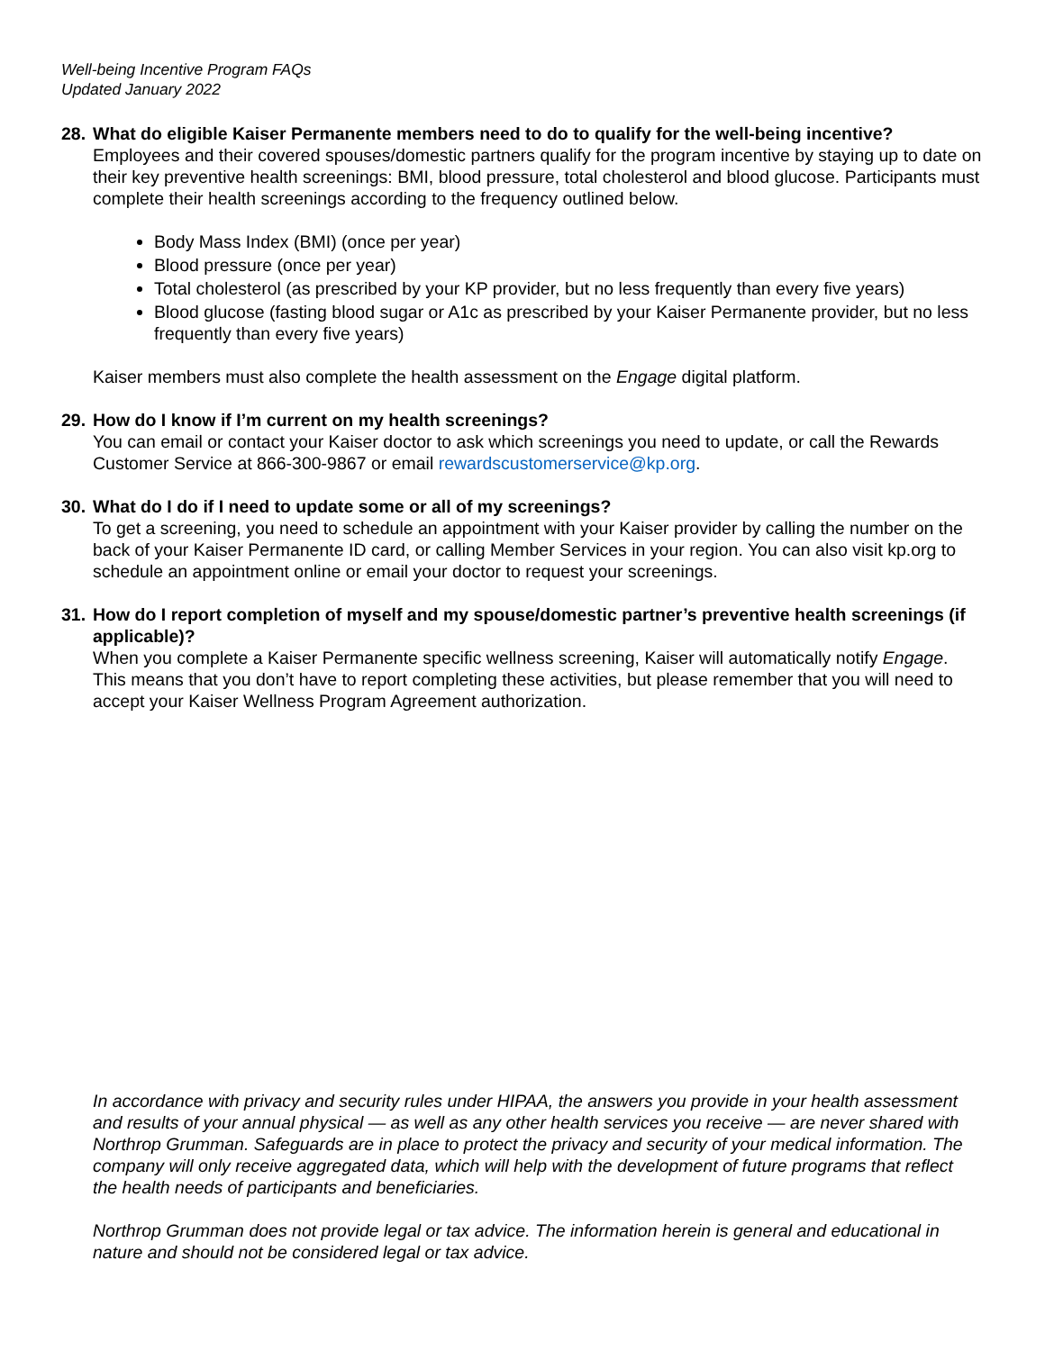Well-being Incentive Program FAQs
Updated January 2022
28.
What do eligible Kaiser Permanente members need to do to qualify for the well-being incentive?
Employees and their covered spouses/domestic partners qualify for the program incentive by staying up to date on their key preventive health screenings: BMI, blood pressure, total cholesterol and blood glucose. Participants must complete their health screenings according to the frequency outlined below.
Body Mass Index (BMI) (once per year)
Blood pressure (once per year)
Total cholesterol (as prescribed by your KP provider, but no less frequently than every five years)
Blood glucose (fasting blood sugar or A1c as prescribed by your Kaiser Permanente provider, but no less frequently than every five years)
Kaiser members must also complete the health assessment on the Engage digital platform.
29.
How do I know if I’m current on my health screenings?
You can email or contact your Kaiser doctor to ask which screenings you need to update, or call the Rewards Customer Service at 866-300-9867 or email rewardscustomerservice@kp.org.
30.
What do I do if I need to update some or all of my screenings?
To get a screening, you need to schedule an appointment with your Kaiser provider by calling the number on the back of your Kaiser Permanente ID card, or calling Member Services in your region. You can also visit kp.org to schedule an appointment online or email your doctor to request your screenings.
31.
How do I report completion of myself and my spouse/domestic partner’s preventive health screenings (if applicable)?
When you complete a Kaiser Permanente specific wellness screening, Kaiser will automatically notify Engage. This means that you don’t have to report completing these activities, but please remember that you will need to accept your Kaiser Wellness Program Agreement authorization.
In accordance with privacy and security rules under HIPAA, the answers you provide in your health assessment and results of your annual physical — as well as any other health services you receive — are never shared with Northrop Grumman. Safeguards are in place to protect the privacy and security of your medical information. The company will only receive aggregated data, which will help with the development of future programs that reflect the health needs of participants and beneficiaries.
Northrop Grumman does not provide legal or tax advice. The information herein is general and educational in nature and should not be considered legal or tax advice.